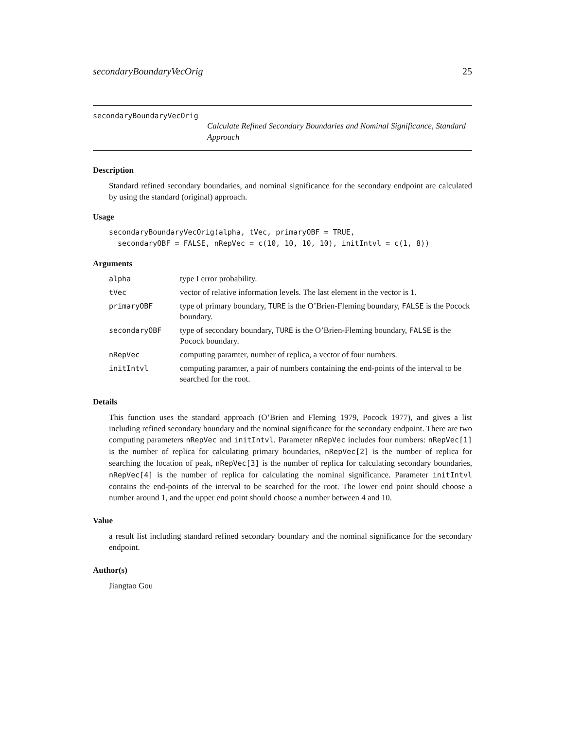secondaryBoundaryVecOrig 25
secondaryBoundaryVecOrig
Calculate Refined Secondary Boundaries and Nominal Significance, Standard Approach
Description
Standard refined secondary boundaries, and nominal significance for the secondary endpoint are calculated by using the standard (original) approach.
Usage
secondaryBoundaryVecOrig(alpha, tVec, primaryOBF = TRUE,
  secondaryOBF = FALSE, nRepVec = c(10, 10, 10, 10), initIntvl = c(1, 8))
Arguments
| alpha | type I error probability. |
| tVec | vector of relative information levels. The last element in the vector is 1. |
| primaryOBF | type of primary boundary, TURE is the O’Brien-Fleming boundary, FALSE is the Pocock boundary. |
| secondaryOBF | type of secondary boundary, TURE is the O’Brien-Fleming boundary, FALSE is the Pocock boundary. |
| nRepVec | computing paramter, number of replica, a vector of four numbers. |
| initIntvl | computing paramter, a pair of numbers containing the end-points of the interval to be searched for the root. |
Details
This function uses the standard approach (O’Brien and Fleming 1979, Pocock 1977), and gives a list including refined secondary boundary and the nominal significance for the secondary endpoint. There are two computing parameters nRepVec and initIntvl. Parameter nRepVec includes four numbers: nRepVec[1] is the number of replica for calculating primary boundaries, nRepVec[2] is the number of replica for searching the location of peak, nRepVec[3] is the number of replica for calculating secondary boundaries, nRepVec[4] is the number of replica for calculating the nominal significance. Parameter initIntvl contains the end-points of the interval to be searched for the root. The lower end point should choose a number around 1, and the upper end point should choose a number between 4 and 10.
Value
a result list including standard refined secondary boundary and the nominal significance for the secondary endpoint.
Author(s)
Jiangtao Gou